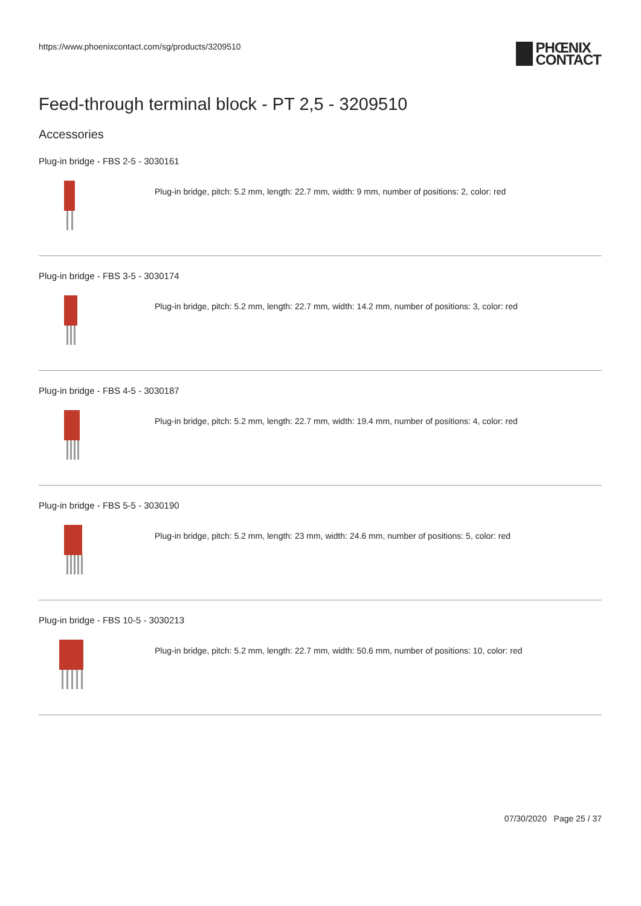https://www.phoenixcontact.com/sg/products/3209510
PHŒNIX
CONTACT
Feed-through terminal block - PT 2,5 - 3209510
Accessories
Plug-in bridge - FBS 2-5 - 3030161
Plug-in bridge, pitch: 5.2 mm, length: 22.7 mm, width: 9 mm, number of positions: 2, color: red
Plug-in bridge - FBS 3-5 - 3030174
Plug-in bridge, pitch: 5.2 mm, length: 22.7 mm, width: 14.2 mm, number of positions: 3, color: red
Plug-in bridge - FBS 4-5 - 3030187
Plug-in bridge, pitch: 5.2 mm, length: 22.7 mm, width: 19.4 mm, number of positions: 4, color: red
Plug-in bridge - FBS 5-5 - 3030190
Plug-in bridge, pitch: 5.2 mm, length: 23 mm, width: 24.6 mm, number of positions: 5, color: red
Plug-in bridge - FBS 10-5 - 3030213
Plug-in bridge, pitch: 5.2 mm, length: 22.7 mm, width: 50.6 mm, number of positions: 10, color: red
07/30/2020 Page 25 / 37